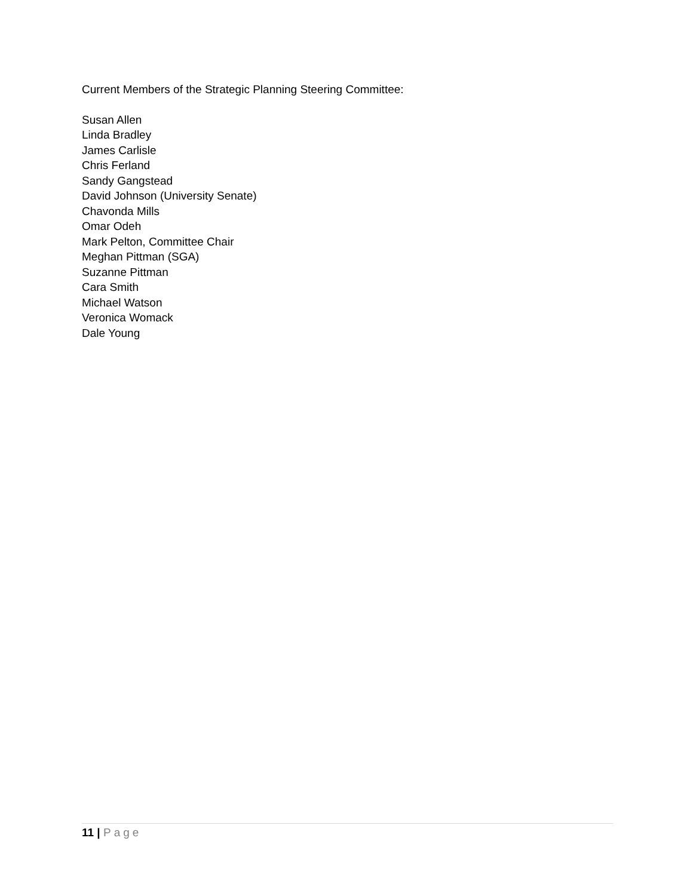Current Members of the Strategic Planning Steering Committee:
Susan Allen
Linda Bradley
James Carlisle
Chris Ferland
Sandy Gangstead
David Johnson (University Senate)
Chavonda Mills
Omar Odeh
Mark Pelton, Committee Chair
Meghan Pittman (SGA)
Suzanne Pittman
Cara Smith
Michael Watson
Veronica Womack
Dale Young
11 | Page